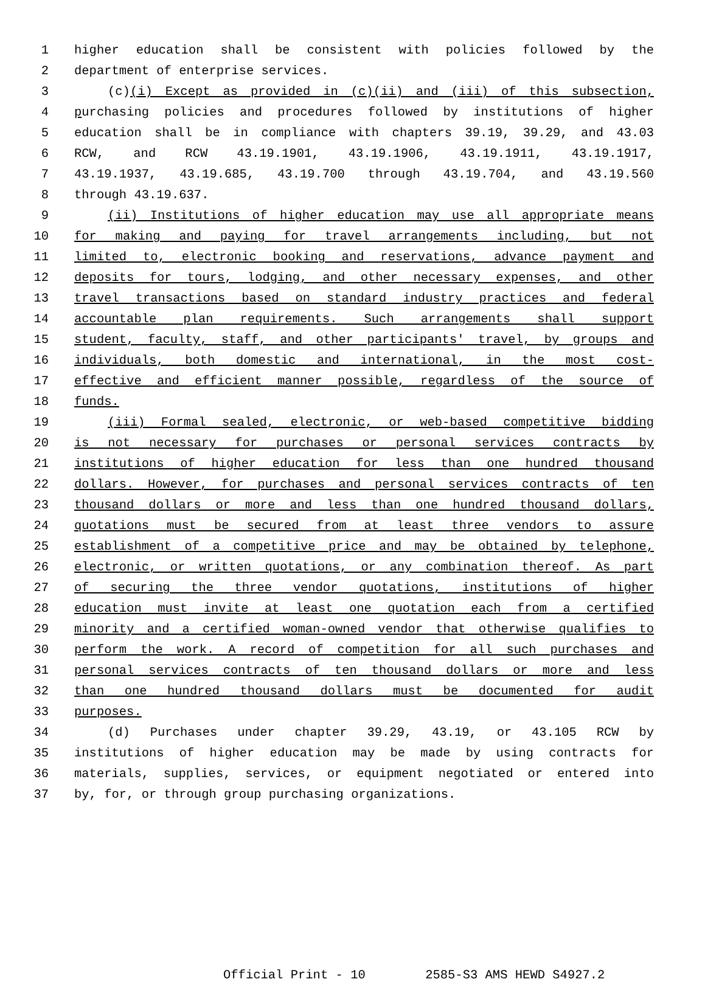1 higher education shall be consistent with policies followed by the
2 department of enterprise services.
3 (c)(i) Except as provided in (c)(ii) and (iii) of this subsection,
4 purchasing policies and procedures followed by institutions of higher
5 education shall be in compliance with chapters 39.19, 39.29, and 43.03
6 RCW, and RCW 43.19.1901, 43.19.1906, 43.19.1911, 43.19.1917,
7 43.19.1937, 43.19.685, 43.19.700 through 43.19.704, and 43.19.560
8 through 43.19.637.
9 (ii) Institutions of higher education may use all appropriate means
10 for making and paying for travel arrangements including, but not
11 limited to, electronic booking and reservations, advance payment and
12 deposits for tours, lodging, and other necessary expenses, and other
13 travel transactions based on standard industry practices and federal
14 accountable plan requirements. Such arrangements shall support
15 student, faculty, staff, and other participants' travel, by groups and
16 individuals, both domestic and international, in the most cost-
17 effective and efficient manner possible, regardless of the source of
18 funds.
19 (iii) Formal sealed, electronic, or web-based competitive bidding
20 is not necessary for purchases or personal services contracts by
21 institutions of higher education for less than one hundred thousand
22 dollars. However, for purchases and personal services contracts of ten
23 thousand dollars or more and less than one hundred thousand dollars,
24 quotations must be secured from at least three vendors to assure
25 establishment of a competitive price and may be obtained by telephone,
26 electronic, or written quotations, or any combination thereof. As part
27 of securing the three vendor quotations, institutions of higher
28 education must invite at least one quotation each from a certified
29 minority and a certified woman-owned vendor that otherwise qualifies to
30 perform the work. A record of competition for all such purchases and
31 personal services contracts of ten thousand dollars or more and less
32 than one hundred thousand dollars must be documented for audit
33 purposes.
34 (d) Purchases under chapter 39.29, 43.19, or 43.105 RCW by
35 institutions of higher education may be made by using contracts for
36 materials, supplies, services, or equipment negotiated or entered into
37 by, for, or through group purchasing organizations.
Official Print - 10 2585-S3 AMS HEWD S4927.2